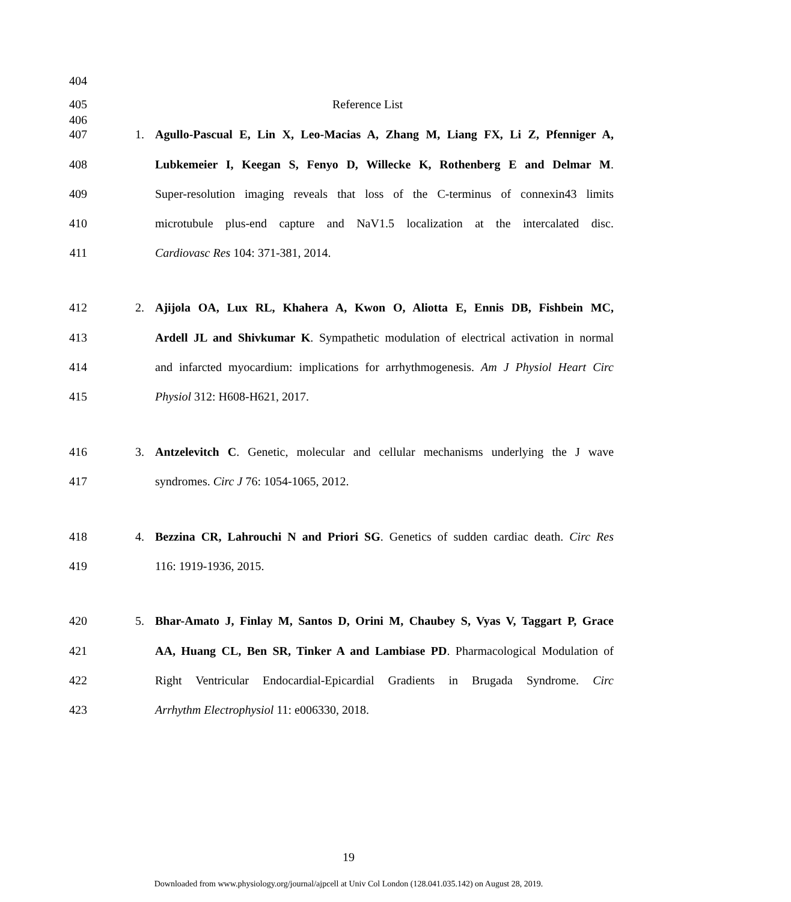404
405 Reference List
406
407 1. Agullo-Pascual E, Lin X, Leo-Macias A, Zhang M, Liang FX, Li Z, Pfenniger A,
408 Lubkemeier I, Keegan S, Fenyo D, Willecke K, Rothenberg E and Delmar M.
409 Super-resolution imaging reveals that loss of the C-terminus of connexin43 limits
410 microtubule plus-end capture and NaV1.5 localization at the intercalated disc.
411 Cardiovasc Res 104: 371-381, 2014.
412 2. Ajijola OA, Lux RL, Khahera A, Kwon O, Aliotta E, Ennis DB, Fishbein MC,
413 Ardell JL and Shivkumar K. Sympathetic modulation of electrical activation in normal
414 and infarcted myocardium: implications for arrhythmogenesis. Am J Physiol Heart Circ
415 Physiol 312: H608-H621, 2017.
416 3. Antzelevitch C. Genetic, molecular and cellular mechanisms underlying the J wave
417 syndromes. Circ J 76: 1054-1065, 2012.
418 4. Bezzina CR, Lahrouchi N and Priori SG. Genetics of sudden cardiac death. Circ Res
419 116: 1919-1936, 2015.
420 5. Bhar-Amato J, Finlay M, Santos D, Orini M, Chaubey S, Vyas V, Taggart P, Grace
421 AA, Huang CL, Ben SR, Tinker A and Lambiase PD. Pharmacological Modulation of
422 Right Ventricular Endocardial-Epicardial Gradients in Brugada Syndrome. Circ
423 Arrhythm Electrophysiol 11: e006330, 2018.
19
Downloaded from www.physiology.org/journal/ajpcell at Univ Col London (128.041.035.142) on August 28, 2019.